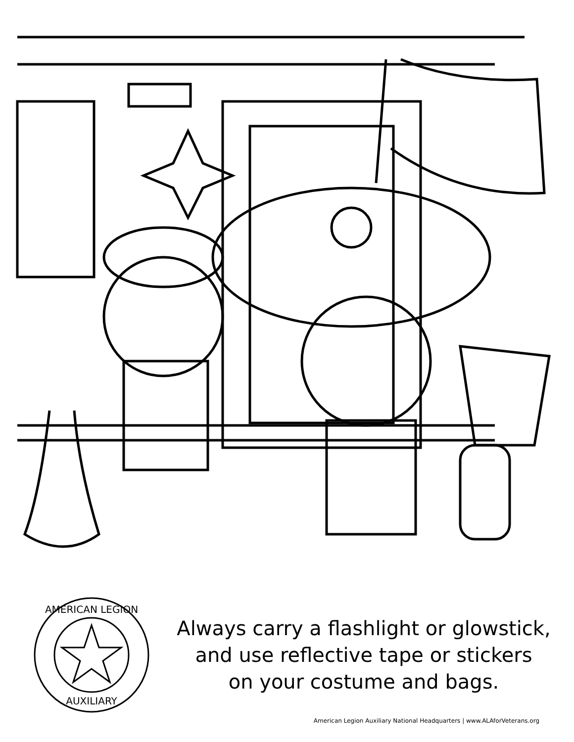AMERICAN LEGION
AUXILIARY
Always carry a flashlight or glowstick,
and use reflective tape or stickers
on your costume and bags.
American Legion Auxiliary National Headquarters | www.ALAforVeterans.org